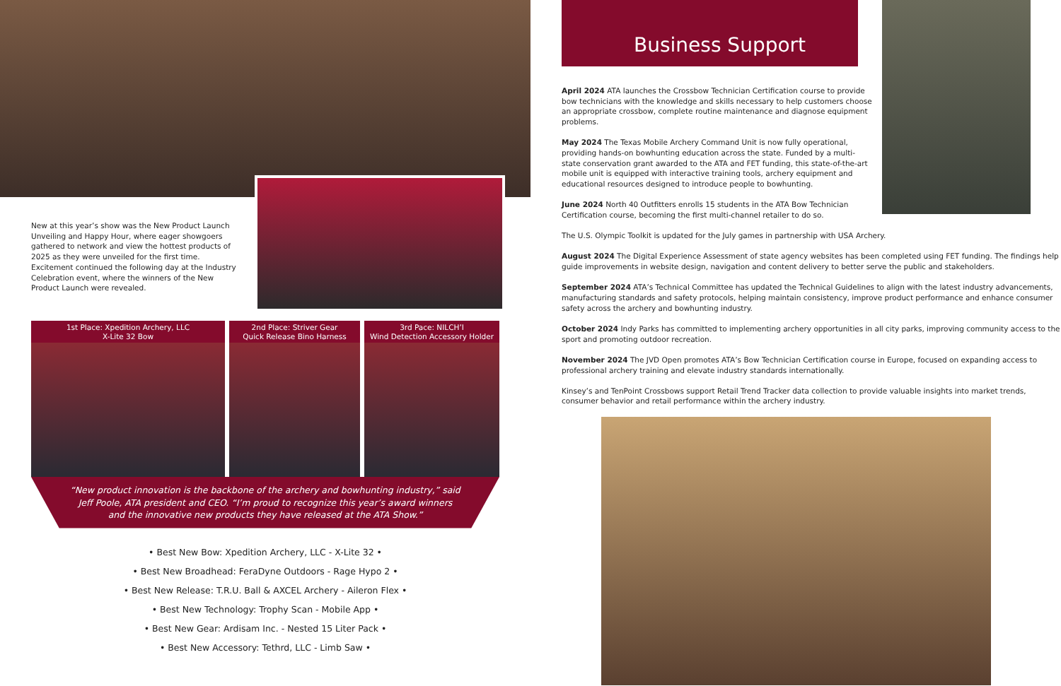New at this year’s show was the New Product Launch Unveiling and Happy Hour, where eager showgoers gathered to network and view the hottest products of 2025 as they were unveiled for the first time. Excitement continued the following day at the Industry Celebration event, where the winners of the New Product Launch were revealed.
1st Place: Xpedition Archery, LLC
X-Lite 32 Bow
2nd Place: Striver Gear
Quick Release Bino Harness
3rd Pace: NILCH’I
Wind Detection Accessory Holder
“New product innovation is the backbone of the archery and bowhunting industry,” said
Jeff Poole, ATA president and CEO. “I’m proud to recognize this year’s award winners
and the innovative new products they have released at the ATA Show.”
• Best New Bow: Xpedition Archery, LLC - X-Lite 32 •
• Best New Broadhead: FeraDyne Outdoors - Rage Hypo 2 •
• Best New Release: T.R.U. Ball & AXCEL Archery - Aileron Flex •
• Best New Technology: Trophy Scan - Mobile App •
• Best New Gear: Ardisam Inc. - Nested 15 Liter Pack •
• Best New Accessory: Tethrd, LLC - Limb Saw •
Business Support
April 2024 ATA launches the Crossbow Technician Certification course to provide bow technicians with the knowledge and skills necessary to help customers choose an appropriate crossbow, complete routine maintenance and diagnose equipment problems.
May 2024 The Texas Mobile Archery Command Unit is now fully operational, providing hands-on bowhunting education across the state. Funded by a multi-state conservation grant awarded to the ATA and FET funding, this state-of-the-art mobile unit is equipped with interactive training tools, archery equipment and educational resources designed to introduce people to bowhunting.
June 2024 North 40 Outfitters enrolls 15 students in the ATA Bow Technician Certification course, becoming the first multi-channel retailer to do so.
The U.S. Olympic Toolkit is updated for the July games in partnership with USA Archery.
August 2024 The Digital Experience Assessment of state agency websites has been completed using FET funding. The findings help guide improvements in website design, navigation and content delivery to better serve the public and stakeholders.
September 2024 ATA’s Technical Committee has updated the Technical Guidelines to align with the latest industry advancements, manufacturing standards and safety protocols, helping maintain consistency, improve product performance and enhance consumer safety across the archery and bowhunting industry.
October 2024 Indy Parks has committed to implementing archery opportunities in all city parks, improving community access to the sport and promoting outdoor recreation.
November 2024 The JVD Open promotes ATA’s Bow Technician Certification course in Europe, focused on expanding access to professional archery training and elevate industry standards internationally.
Kinsey’s and TenPoint Crossbows support Retail Trend Tracker data collection to provide valuable insights into market trends, consumer behavior and retail performance within the archery industry.